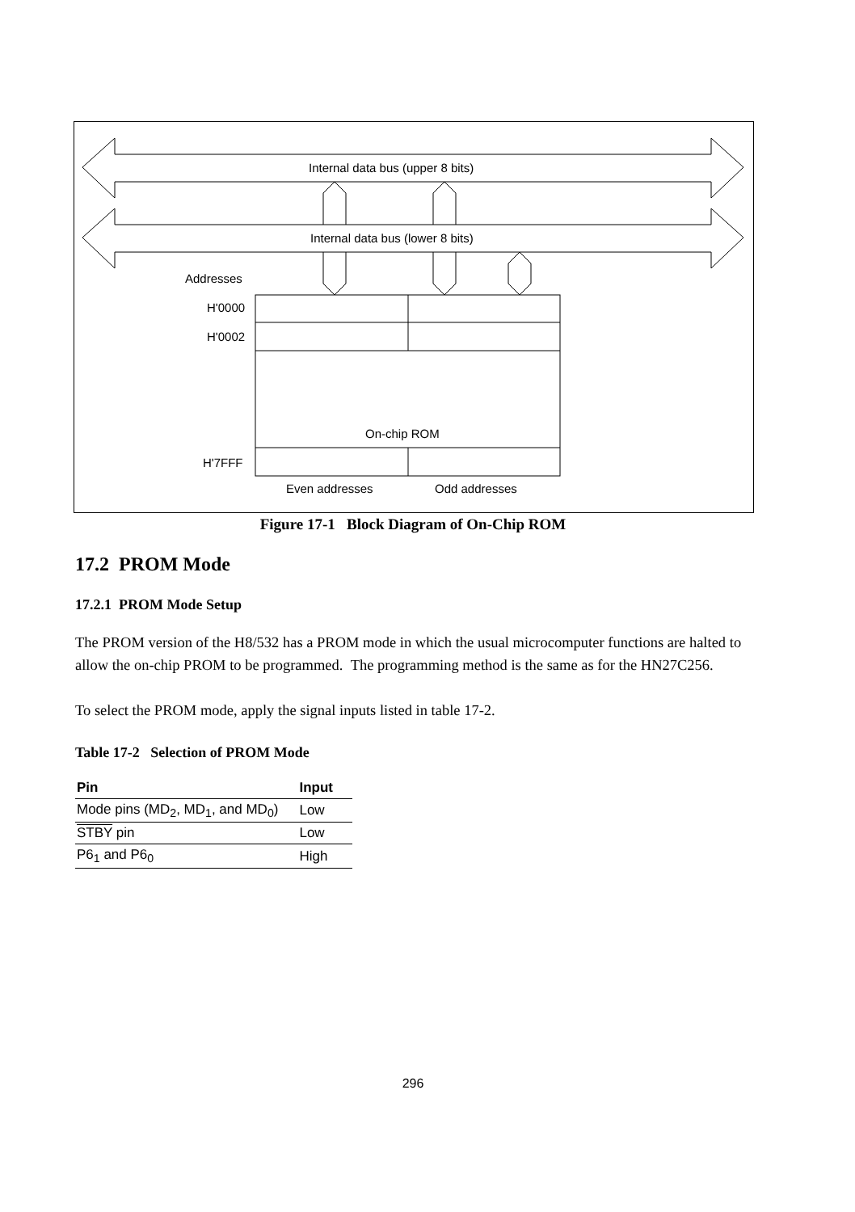Internal data bus (upper 8 bits)
Internal data bus (lower 8 bits)
Addresses
H'0000
H'0002
On-chip ROM
H'7FFF
Even addresses Odd addresses
Figure 17-1 Block Diagram of On-Chip ROM
17.2 PROM Mode
17.2.1 PROM Mode Setup
The PROM version of the H8/532 has a PROM mode in which the usual microcomputer functions are halted to allow the on-chip PROM to be programmed. The programming method is the same as for the HN27C256.
To select the PROM mode, apply the signal inputs listed in table 17-2.
Table 17-2 Selection of PROM Mode
| Pin | Input |
| --- | --- |
| Mode pins (MD<sub>2</sub>, MD<sub>1</sub>, and MD<sub>0</sub>) | Low |
| STBY pin | Low |
| P6<sub>1</sub> and P6<sub>0</sub> | High |
296